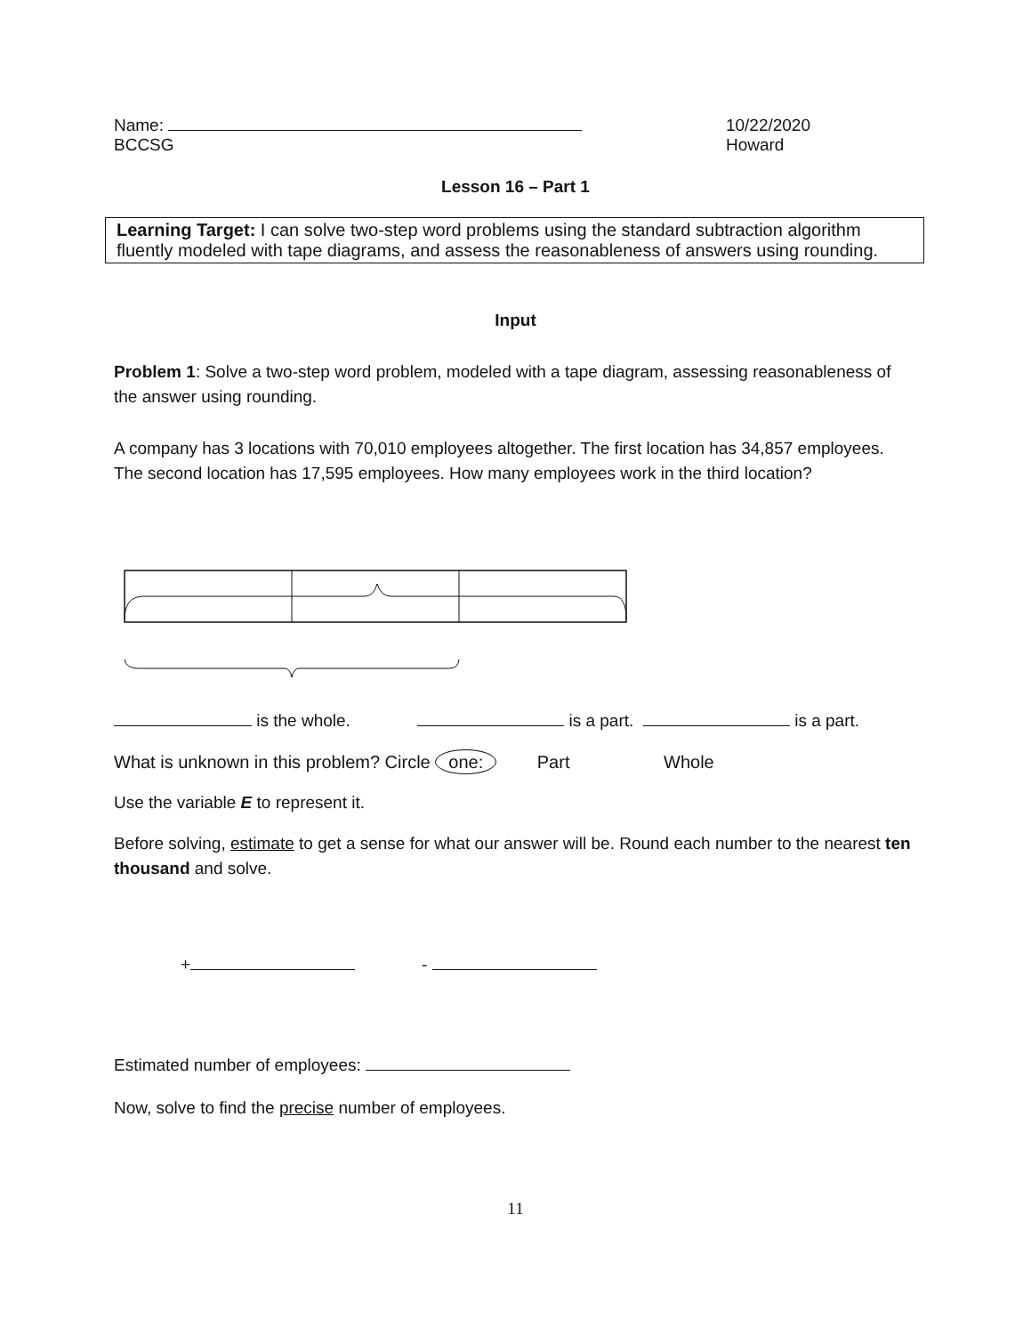Name:
BCCSG
10/22/2020
Howard
Lesson 16 – Part 1
Learning Target: I can solve two-step word problems using the standard subtraction algorithm fluently modeled with tape diagrams, and assess the reasonableness of answers using rounding.
Input
Problem 1: Solve a two-step word problem, modeled with a tape diagram, assessing reasonableness of the answer using rounding.
A company has 3 locations with 70,010 employees altogether. The first location has 34,857 employees. The second location has 17,595 employees. How many employees work in the third location?
is the whole. is a part. is a part.
What is unknown in this problem? Circle one: Part Whole
Use the variable E to represent it.
Before solving, estimate to get a sense for what our answer will be. Round each number to the nearest ten thousand and solve.
+ -
Estimated number of employees:
Now, solve to find the precise number of employees.
11